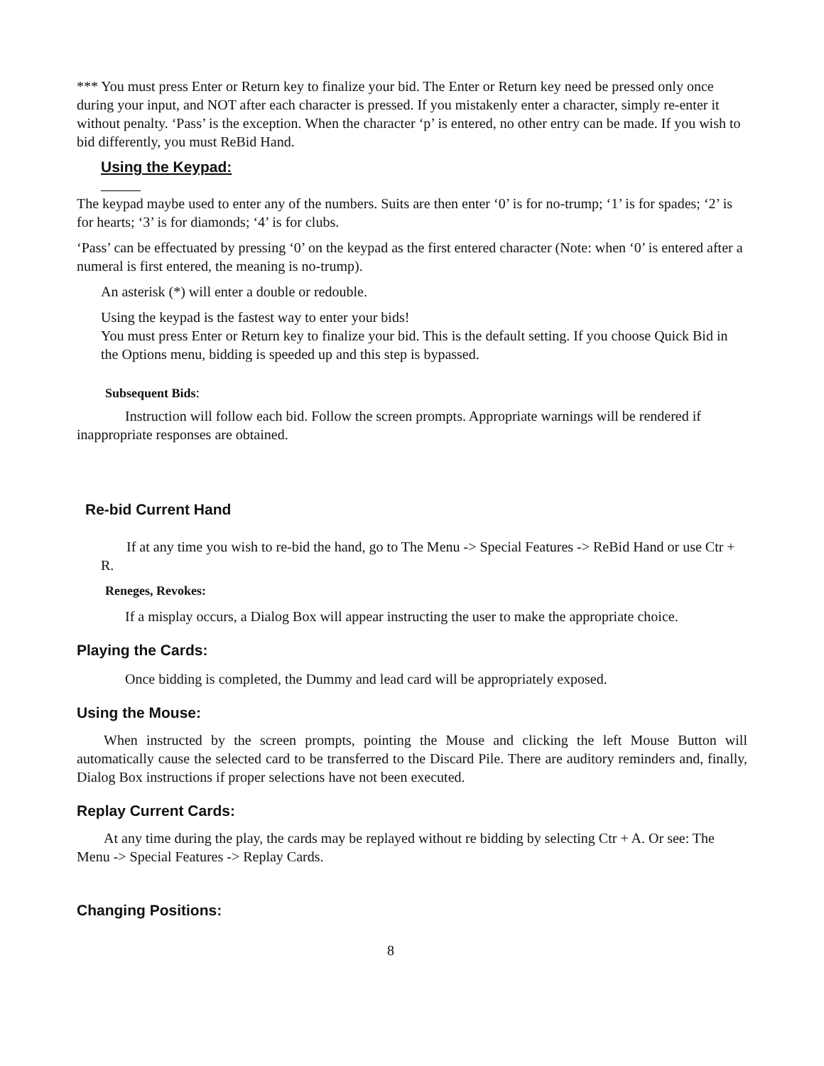*** You must press Enter or Return key to finalize your bid. The Enter or Return key need be pressed only once during your input, and NOT after each character is pressed. If you mistakenly enter a character, simply re-enter it without penalty. ‘Pass’ is the exception. When the character ‘p’ is entered, no other entry can be made. If you wish to bid differently, you must ReBid Hand.
Using the Keypad:
The keypad maybe used to enter any of the numbers. Suits are then enter ‘0’ is for no-trump; ‘1’ is for spades; ‘2’ is for hearts; ‘3’ is for diamonds; ‘4’ is for clubs.
‘Pass’ can be effectuated by pressing ‘0’ on the keypad as the first entered character (Note: when ‘0’ is entered after a numeral is first entered, the meaning is no-trump).
An asterisk (*) will enter a double or redouble.
Using the keypad is the fastest way to enter your bids!
You must press Enter or Return key to finalize your bid. This is the default setting. If you choose Quick Bid in the Options menu, bidding is speeded up and this step is bypassed.
Subsequent Bids:
Instruction will follow each bid. Follow the screen prompts. Appropriate warnings will be rendered if inappropriate responses are obtained.
Re-bid Current Hand
If at any time you wish to re-bid the hand, go to The Menu -> Special Features -> ReBid Hand or use Ctr + R.
Reneges, Revokes:
If a misplay occurs, a Dialog Box will appear instructing the user to make the appropriate choice.
Playing the Cards:
Once bidding is completed, the Dummy and lead card will be appropriately exposed.
Using the Mouse:
When instructed by the screen prompts, pointing the Mouse and clicking the left Mouse Button will automatically cause the selected card to be transferred to the Discard Pile. There are auditory reminders and, finally, Dialog Box instructions if proper selections have not been executed.
Replay Current Cards:
At any time during the play, the cards may be replayed without re bidding by selecting Ctr + A. Or see: The Menu -> Special Features -> Replay Cards.
Changing Positions:
8